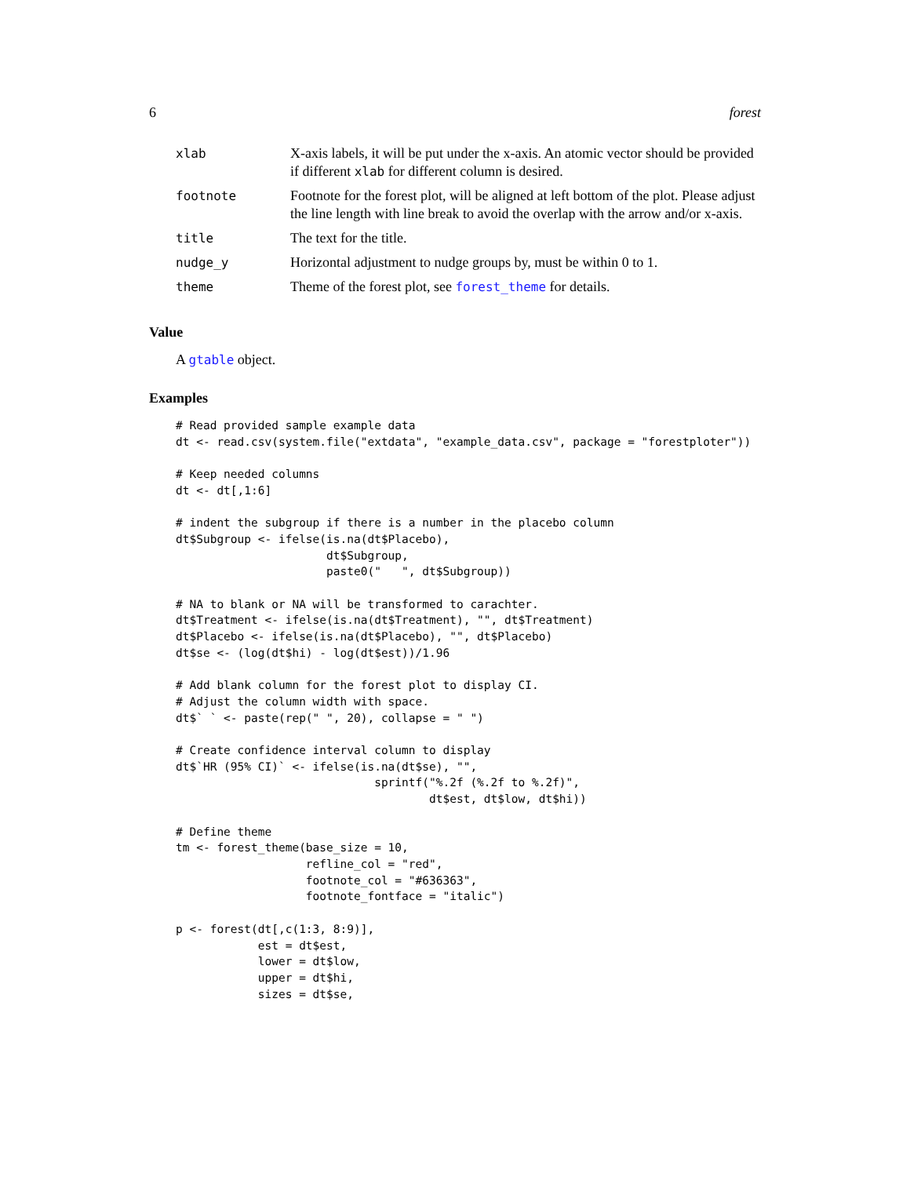6 forest
| xlab | X-axis labels, it will be put under the x-axis. An atomic vector should be provided if different xlab for different column is desired. |
| footnote | Footnote for the forest plot, will be aligned at left bottom of the plot. Please adjust the line length with line break to avoid the overlap with the arrow and/or x-axis. |
| title | The text for the title. |
| nudge_y | Horizontal adjustment to nudge groups by, must be within 0 to 1. |
| theme | Theme of the forest plot, see forest_theme for details. |
Value
A gtable object.
Examples
# Read provided sample example data
dt <- read.csv(system.file("extdata", "example_data.csv", package = "forestploter"))

# Keep needed columns
dt <- dt[,1:6]

# indent the subgroup if there is a number in the placebo column
dt$Subgroup <- ifelse(is.na(dt$Placebo),
                      dt$Subgroup,
                      paste0("   ", dt$Subgroup))

# NA to blank or NA will be transformed to carachter.
dt$Treatment <- ifelse(is.na(dt$Treatment), "", dt$Treatment)
dt$Placebo <- ifelse(is.na(dt$Placebo), "", dt$Placebo)
dt$se <- (log(dt$hi) - log(dt$est))/1.96

# Add blank column for the forest plot to display CI.
# Adjust the column width with space.
dt$` ` <- paste(rep(" ", 20), collapse = " ")

# Create confidence interval column to display
dt$`HR (95% CI)` <- ifelse(is.na(dt$se), "",
                             sprintf("%.2f (%.2f to %.2f)",
                                     dt$est, dt$low, dt$hi))

# Define theme
tm <- forest_theme(base_size = 10,
                   refline_col = "red",
                   footnote_col = "#636363",
                   footnote_fontface = "italic")

p <- forest(dt[,c(1:3, 8:9)],
            est = dt$est,
            lower = dt$low,
            upper = dt$hi,
            sizes = dt$se,